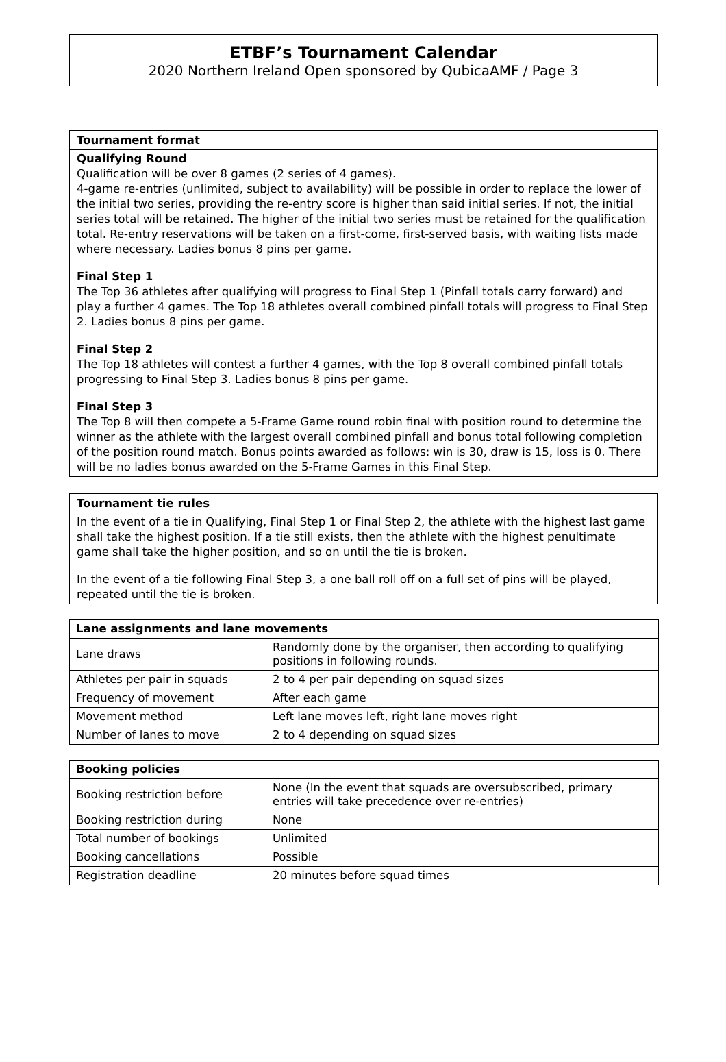ETBF’s Tournament Calendar
2020 Northern Ireland Open sponsored by QubicaAMF / Page 3
Tournament format
Qualifying Round
Qualification will be over 8 games (2 series of 4 games).
4-game re-entries (unlimited, subject to availability) will be possible in order to replace the lower of the initial two series, providing the re-entry score is higher than said initial series. If not, the initial series total will be retained. The higher of the initial two series must be retained for the qualification total. Re-entry reservations will be taken on a first-come, first-served basis, with waiting lists made where necessary. Ladies bonus 8 pins per game.
Final Step 1
The Top 36 athletes after qualifying will progress to Final Step 1 (Pinfall totals carry forward) and play a further 4 games. The Top 18 athletes overall combined pinfall totals will progress to Final Step 2. Ladies bonus 8 pins per game.
Final Step 2
The Top 18 athletes will contest a further 4 games, with the Top 8 overall combined pinfall totals progressing to Final Step 3. Ladies bonus 8 pins per game.
Final Step 3
The Top 8 will then compete a 5-Frame Game round robin final with position round to determine the winner as the athlete with the largest overall combined pinfall and bonus total following completion of the position round match. Bonus points awarded as follows: win is 30, draw is 15, loss is 0. There will be no ladies bonus awarded on the 5-Frame Games in this Final Step.
Tournament tie rules
In the event of a tie in Qualifying, Final Step 1 or Final Step 2, the athlete with the highest last game shall take the highest position. If a tie still exists, then the athlete with the highest penultimate game shall take the higher position, and so on until the tie is broken.
In the event of a tie following Final Step 3, a one ball roll off on a full set of pins will be played, repeated until the tie is broken.
| Lane assignments and lane movements | |
| --- | --- |
| Lane draws | Randomly done by the organiser, then according to qualifying positions in following rounds. |
| Athletes per pair in squads | 2 to 4 per pair depending on squad sizes |
| Frequency of movement | After each game |
| Movement method | Left lane moves left, right lane moves right |
| Number of lanes to move | 2 to 4 depending on squad sizes |
| Booking policies | |
| --- | --- |
| Booking restriction before | None (In the event that squads are oversubscribed, primary entries will take precedence over re-entries) |
| Booking restriction during | None |
| Total number of bookings | Unlimited |
| Booking cancellations | Possible |
| Registration deadline | 20 minutes before squad times |